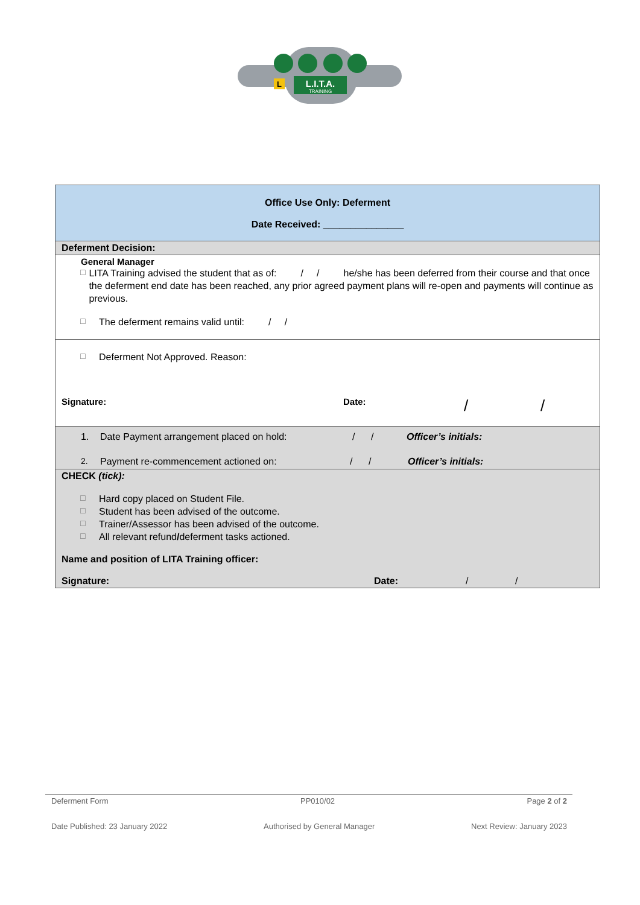L.I.T.A.
TRAINING
L
| Office Use Only: Deferment Date Received: _______________ |
| Deferment Decision: |
| General Manager ☐ LITA Training advised the student that as of: / / he/she has been deferred from their course and that once the deferment end date has been reached, any prior agreed payment plans will re-open and payments will continue as previous. ☐ The deferment remains valid until: / / |
| ☐ Deferment Not Approved. Reason: Signature: Date: / / |
| 1. Date Payment arrangement placed on hold: / / Officer’s initials: 2. Payment re-commencement actioned on: / / Officer’s initials: |
| CHECK (tick): ☐ Hard copy placed on Student File. ☐ Student has been advised of the outcome. ☐ Trainer/Assessor has been advised of the outcome. ☐ All relevant refund / deferment tasks actioned. Name and position of LITA Training officer: Signature: Date: / / |
Deferment Form PP010/02 Page 2 of 2
Date Published: 23 January 2022 Authorised by General Manager Next Review: January 2023